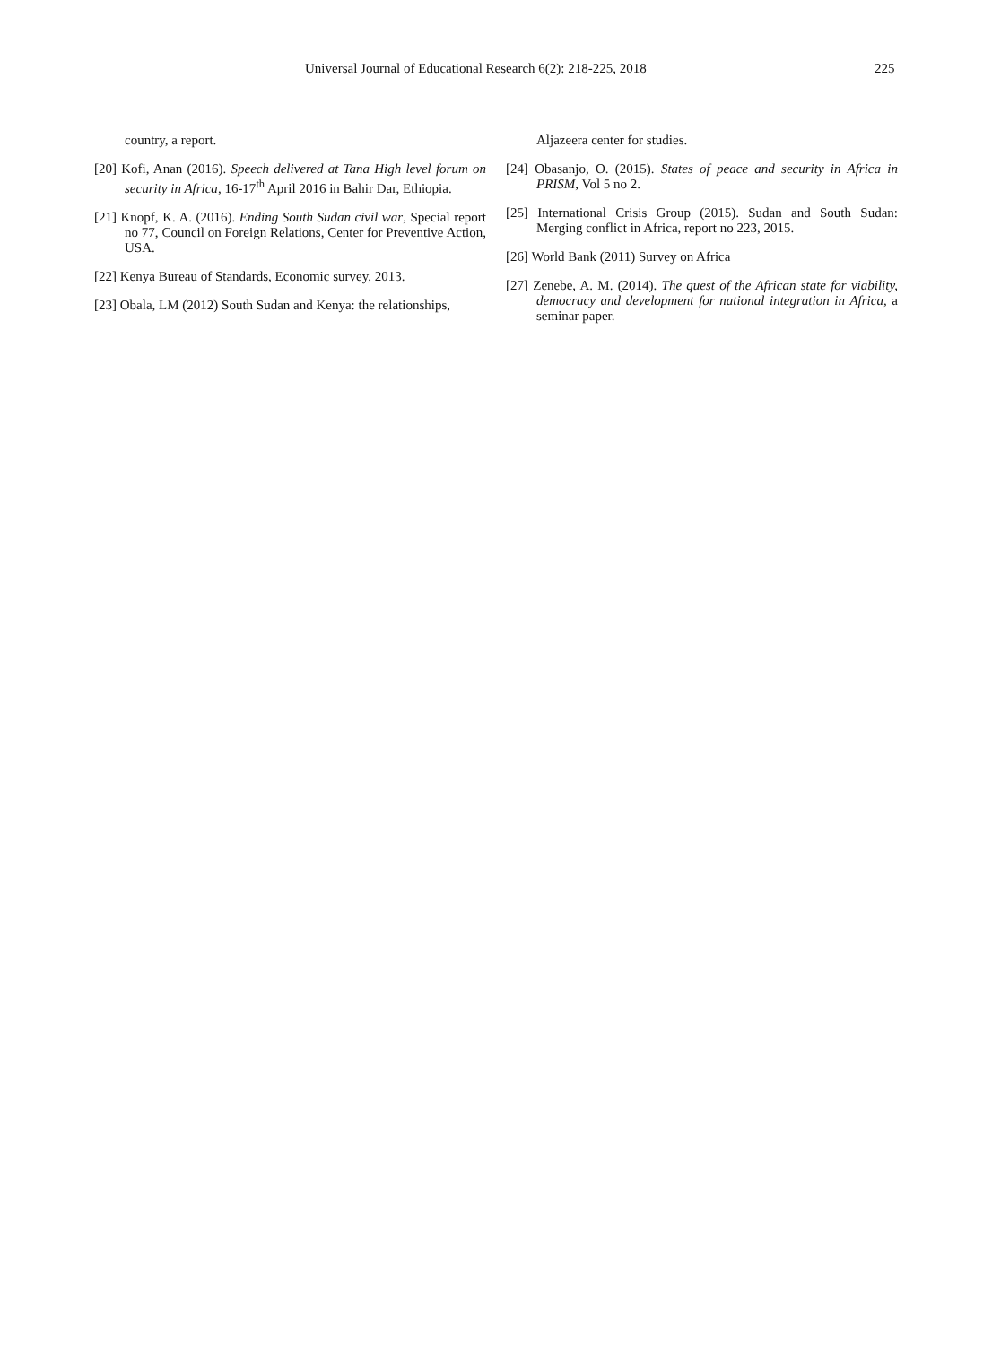Universal Journal of Educational Research 6(2): 218-225, 2018 225
country, a report.
[20] Kofi, Anan (2016). Speech delivered at Tana High level forum on security in Africa, 16-17<sup>th</sup> April 2016 in Bahir Dar, Ethiopia.
[21] Knopf, K. A. (2016). Ending South Sudan civil war, Special report no 77, Council on Foreign Relations, Center for Preventive Action, USA.
[22] Kenya Bureau of Standards, Economic survey, 2013.
[23] Obala, LM (2012) South Sudan and Kenya: the relationships,
Aljazeera center for studies.
[24] Obasanjo, O. (2015). States of peace and security in Africa in PRISM, Vol 5 no 2.
[25] International Crisis Group (2015). Sudan and South Sudan: Merging conflict in Africa, report no 223, 2015.
[26] World Bank (2011) Survey on Africa
[27] Zenebe, A. M. (2014). The quest of the African state for viability, democracy and development for national integration in Africa, a seminar paper.